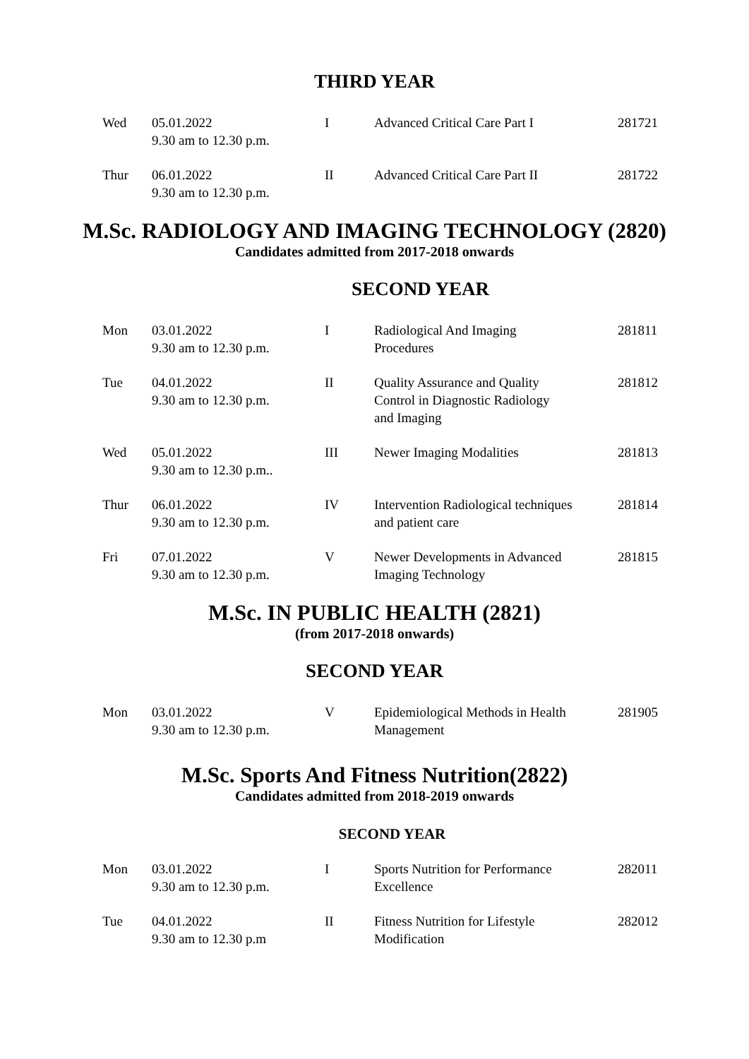THIRD YEAR
| Wed | 05.01.2022 9.30 am to 12.30 p.m. | I | Advanced Critical Care Part I | 281721 |
| Thur | 06.01.2022 9.30 am to 12.30 p.m. | II | Advanced Critical Care Part II | 281722 |
M.Sc. RADIOLOGY AND IMAGING TECHNOLOGY (2820)
Candidates admitted from 2017-2018 onwards
SECOND YEAR
| Mon | 03.01.2022 9.30 am to 12.30 p.m. | I | Radiological And Imaging Procedures | 281811 |
| Tue | 04.01.2022 9.30 am to 12.30 p.m. | II | Quality Assurance and Quality Control in Diagnostic Radiology and Imaging | 281812 |
| Wed | 05.01.2022 9.30 am to 12.30 p.m.. | III | Newer Imaging Modalities | 281813 |
| Thur | 06.01.2022 9.30 am to 12.30 p.m. | IV | Intervention Radiological techniques and patient care | 281814 |
| Fri | 07.01.2022 9.30 am to 12.30 p.m. | V | Newer Developments in Advanced Imaging Technology | 281815 |
M.Sc. IN PUBLIC HEALTH (2821)
(from 2017-2018 onwards)
SECOND YEAR
| Mon | 03.01.2022 9.30 am to 12.30 p.m. | V | Epidemiological Methods in Health Management | 281905 |
M.Sc. Sports And Fitness Nutrition(2822)
Candidates admitted from 2018-2019 onwards
SECOND YEAR
| Mon | 03.01.2022 9.30 am to 12.30 p.m. | I | Sports Nutrition for Performance Excellence | 282011 |
| Tue | 04.01.2022 9.30 am to 12.30 p.m | II | Fitness Nutrition for Lifestyle Modification | 282012 |